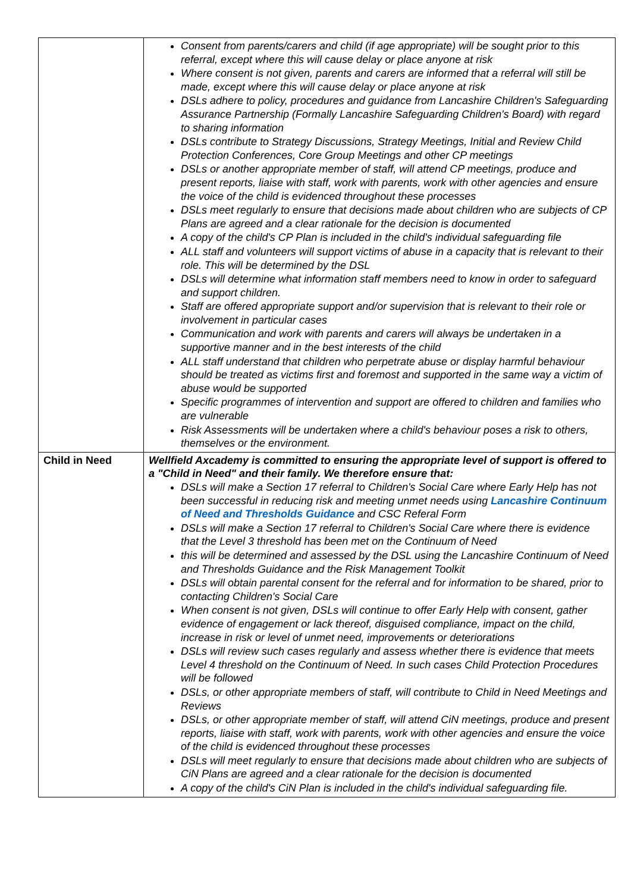| | Consent from parents/carers and child (if age appropriate) will be sought prior to this referral, except where this will cause delay or place anyone at risk Where consent is not given, parents and carers are informed that a referral will still be made, except where this will cause delay or place anyone at risk DSLs adhere to policy, procedures and guidance from Lancashire Children's Safeguarding Assurance Partnership (Formally Lancashire Safeguarding Children's Board) with regard to sharing information DSLs contribute to Strategy Discussions, Strategy Meetings, Initial and Review Child Protection Conferences, Core Group Meetings and other CP meetings DSLs or another appropriate member of staff, will attend CP meetings, produce and present reports, liaise with staff, work with parents, work with other agencies and ensure the voice of the child is evidenced throughout these processes DSLs meet regularly to ensure that decisions made about children who are subjects of CP Plans are agreed and a clear rationale for the decision is documented A copy of the child's CP Plan is included in the child's individual safeguarding file ALL staff and volunteers will support victims of abuse in a capacity that is relevant to their role. This will be determined by the DSL DSLs will determine what information staff members need to know in order to safeguard and support children. Staff are offered appropriate support and/or supervision that is relevant to their role or involvement in particular cases Communication and work with parents and carers will always be undertaken in a supportive manner and in the best interests of the child ALL staff understand that children who perpetrate abuse or display harmful behaviour should be treated as victims first and foremost and supported in the same way a victim of abuse would be supported Specific programmes of intervention and support are offered to children and families who are vulnerable Risk Assessments will be undertaken where a child's behaviour poses a risk to others, themselves or the environment. |
| Child in Need | Wellfield Axcademy is committed to ensuring the appropriate level of support is offered to a "Child in Need" and their family. We therefore ensure that: DSLs will make a Section 17 referral to Children's Social Care where Early Help has not been successful in reducing risk and meeting unmet needs using Lancashire Continuum of Need and Thresholds Guidance and CSC Referal Form DSLs will make a Section 17 referral to Children's Social Care where there is evidence that the Level 3 threshold has been met on the Continuum of Need this will be determined and assessed by the DSL using the Lancashire Continuum of Need and Thresholds Guidance and the Risk Management Toolkit DSLs will obtain parental consent for the referral and for information to be shared, prior to contacting Children's Social Care When consent is not given, DSLs will continue to offer Early Help with consent, gather evidence of engagement or lack thereof, disguised compliance, impact on the child, increase in risk or level of unmet need, improvements or deteriorations DSLs will review such cases regularly and assess whether there is evidence that meets Level 4 threshold on the Continuum of Need. In such cases Child Protection Procedures will be followed DSLs, or other appropriate members of staff, will contribute to Child in Need Meetings and Reviews DSLs, or other appropriate member of staff, will attend CiN meetings, produce and present reports, liaise with staff, work with parents, work with other agencies and ensure the voice of the child is evidenced throughout these processes DSLs will meet regularly to ensure that decisions made about children who are subjects of CiN Plans are agreed and a clear rationale for the decision is documented A copy of the child's CiN Plan is included in the child's individual safeguarding file. |